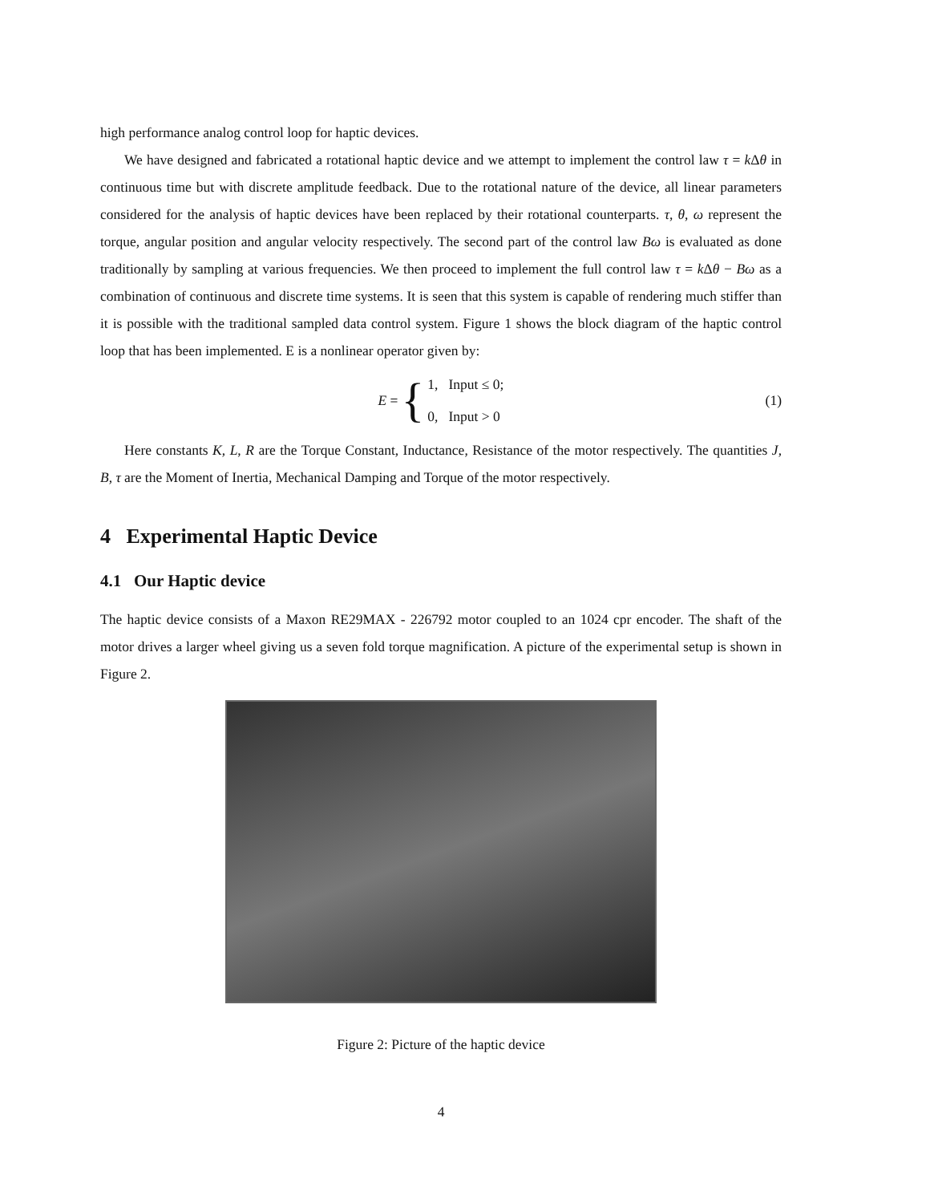high performance analog control loop for haptic devices.
We have designed and fabricated a rotational haptic device and we attempt to implement the control law τ = k Δθ in continuous time but with discrete amplitude feedback. Due to the rotational nature of the device, all linear parameters considered for the analysis of haptic devices have been replaced by their rotational counterparts. τ, θ, ω represent the torque, angular position and angular velocity respectively. The second part of the control law Bω is evaluated as done traditionally by sampling at various frequencies. We then proceed to implement the full control law τ = k Δθ − Bω as a combination of continuous and discrete time systems. It is seen that this system is capable of rendering much stiffer than it is possible with the traditional sampled data control system. Figure 1 shows the block diagram of the haptic control loop that has been implemented. E is a nonlinear operator given by:
E = { 1, Input ≤ 0;
0, Input > 0 (1)
Here constants K, L, R are the Torque Constant, Inductance, Resistance of the motor respectively. The quantities J, B, τ are the Moment of Inertia, Mechanical Damping and Torque of the motor respectively.
4 Experimental Haptic Device
4.1 Our Haptic device
The haptic device consists of a Maxon RE29MAX - 226792 motor coupled to an 1024 cpr encoder. The shaft of the motor drives a larger wheel giving us a seven fold torque magnification. A picture of the experimental setup is shown in Figure 2.
Figure 2: Picture of the haptic device
4